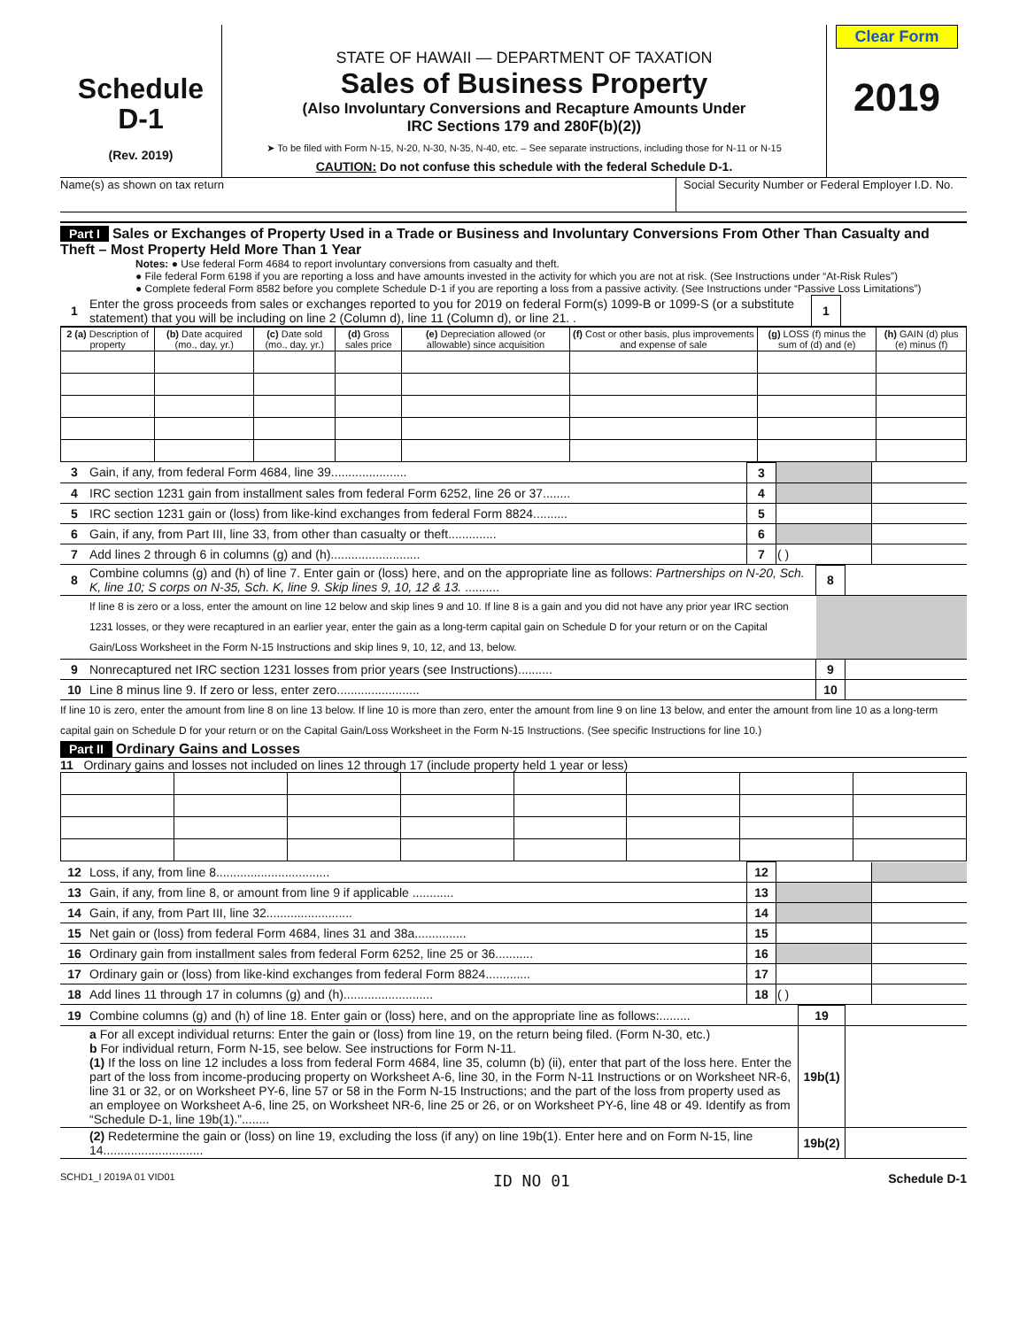Schedule
D-1
(Rev. 2019)
STATE OF HAWAII — DEPARTMENT OF TAXATION
Sales of Business Property
(Also Involuntary Conversions and Recapture Amounts Under
IRC Sections 179 and 280F(b)(2))
➤ To be filed with Form N-15, N-20, N-30, N-35, N-40, etc. – See separate instructions, including those for N-11 or N-15
CAUTION: Do not confuse this schedule with the federal Schedule D-1.
Clear Form
2019
Name(s) as shown on tax return Social Security Number or Federal Employer I.D. No.
Part I Sales or Exchanges of Property Used in a Trade or Business and Involuntary Conversions From Other Than Casualty and Theft – Most Property Held More Than 1 Year
Notes: ● Use federal Form 4684 to report involuntary conversions from casualty and theft.
● File federal Form 6198 if you are reporting a loss and have amounts invested in the activity for which you are not at risk. (See Instructions under “At-Risk Rules”)
● Complete federal Form 8582 before you complete Schedule D-1 if you are reporting a loss from a passive activity. (See Instructions under “Passive Loss Limitations”)
| 1 | Enter the gross proceeds from sales or exchanges reported to you for 2019 on federal Form(s) 1099-B or 1099-S (or a substitute statement) that you will be including on line 2 (Column d), line 11 (Column d), or line 21. . | 1 | |
| 2 (a) Description of property | (b) Date acquired (mo., day, yr.) | (c) Date sold (mo., day, yr.) | (d) Gross sales price | (e) Depreciation allowed (or allowable) since acquisition | (f) Cost or other basis, plus improvements and expense of sale | (g) LOSS (f) minus the sum of (d) and (e) | (h) GAIN (d) plus (e) minus (f) |
| --- | --- | --- | --- | --- | --- | --- | --- |
| 3 | Gain, if any, from federal Form 4684, line 39...................... | 3 | | |
| 4 | IRC section 1231 gain from installment sales from federal Form 6252, line 26 or 37........ | 4 | | |
| 5 | IRC section 1231 gain or (loss) from like-kind exchanges from federal Form 8824.......... | 5 | | |
| 6 | Gain, if any, from Part III, line 33, from other than casualty or theft.............. | 6 | | |
| 7 | Add lines 2 through 6 in columns (g) and (h).......................... | 7 | ( ) | |
| 8 | Combine columns (g) and (h) of line 7. Enter gain or (loss) here, and on the appropriate line as follows: Partnerships on N-20, Sch. K, line 10; S corps on N-35, Sch. K, line 9. Skip lines 9, 10, 12 & 13. .......... | 8 | |
| | If line 8 is zero or a loss, enter the amount on line 12 below and skip lines 9 and 10. If line 8 is a gain and you did not have any prior year IRC section 1231 losses, or they were recaptured in an earlier year, enter the gain as a long-term capital gain on Schedule D for your return or on the Capital Gain/Loss Worksheet in the Form N-15 Instructions and skip lines 9, 10, 12, and 13, below. | | |
| 9 | Nonrecaptured net IRC section 1231 losses from prior years (see Instructions).......... | 9 | |
| 10 | Line 8 minus line 9. If zero or less, enter zero........................ | 10 | |
If line 10 is zero, enter the amount from line 8 on line 13 below. If line 10 is more than zero, enter the amount from line 9 on line 13 below, and enter the amount from line 10 as a long-term capital gain on Schedule D for your return or on the Capital Gain/Loss Worksheet in the Form N-15 Instructions. (See specific Instructions for line 10.)
Part II Ordinary Gains and Losses
11 Ordinary gains and losses not included on lines 12 through 17 (include property held 1 year or less)
| 12 | Loss, if any, from line 8................................. | 12 | | |
| 13 | Gain, if any, from line 8, or amount from line 9 if applicable ............ | 13 | | |
| 14 | Gain, if any, from Part III, line 32......................... | 14 | | |
| 15 | Net gain or (loss) from federal Form 4684, lines 31 and 38a............... | 15 | | |
| 16 | Ordinary gain from installment sales from federal Form 6252, line 25 or 36........... | 16 | | |
| 17 | Ordinary gain or (loss) from like-kind exchanges from federal Form 8824............. | 17 | | |
| 18 | Add lines 11 through 17 in columns (g) and (h).......................... | 18 | ( ) | |
| 19 | Combine columns (g) and (h) of line 18. Enter gain or (loss) here, and on the appropriate line as follows:......... | 19 | |
| | a For all except individual returns: Enter the gain or (loss) from line 19, on the return being filed. (Form N-30, etc.) b For individual return, Form N-15, see below. See instructions for Form N-11. (1) If the loss on line 12 includes a loss from federal Form 4684, line 35, column (b) (ii), enter that part of the loss here. Enter the part of the loss from income-producing property on Worksheet A-6, line 30, in the Form N-11 Instructions or on Worksheet NR-6, line 31 or 32, or on Worksheet PY-6, line 57 or 58 in the Form N-15 Instructions; and the part of the loss from property used as an employee on Worksheet A-6, line 25, on Worksheet NR-6, line 25 or 26, or on Worksheet PY-6, line 48 or 49. Identify as from “Schedule D-1, line 19b(1).”........ | 19b(1) | |
| | (2) Redetermine the gain or (loss) on line 19, excluding the loss (if any) on line 19b(1). Enter here and on Form N-15, line 14............................. | 19b(2) | |
SCHD1_I 2019A 01 VID01 ID NO 01 Schedule D-1